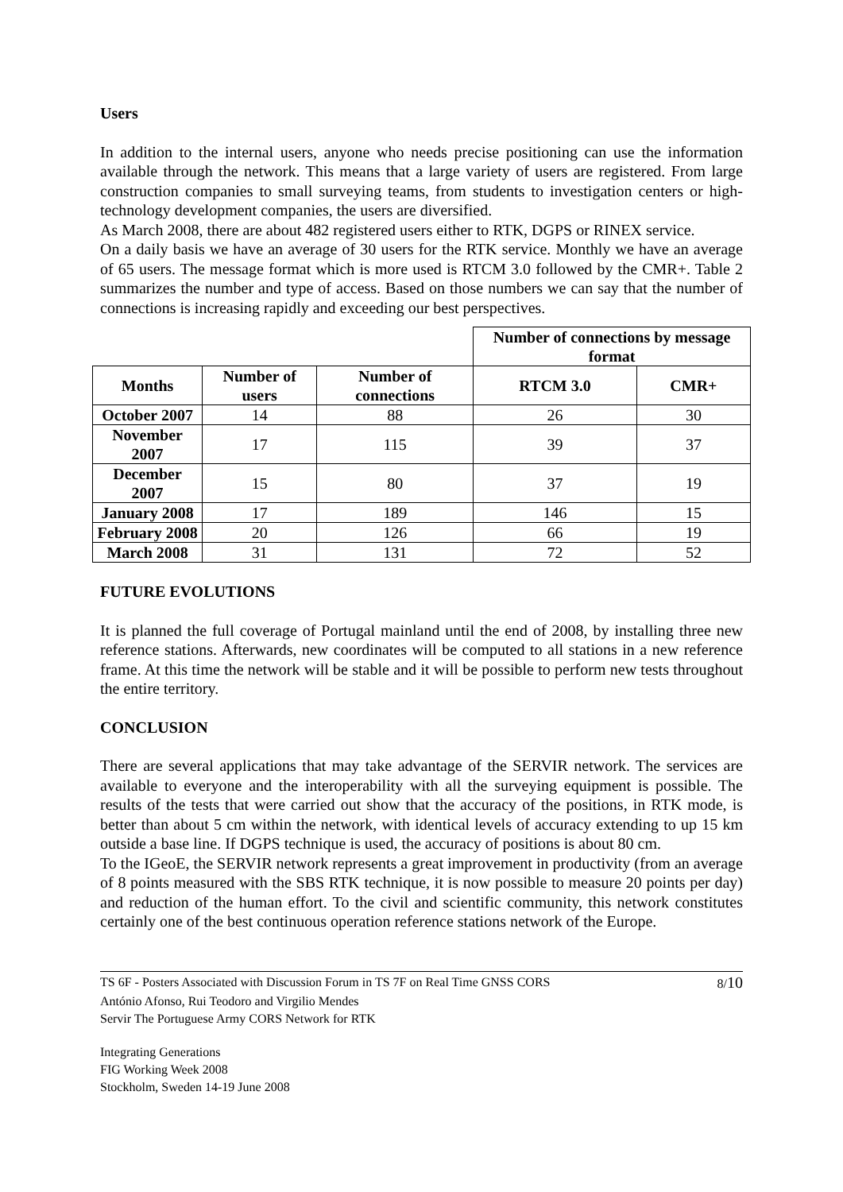Users
In addition to the internal users, anyone who needs precise positioning can use the information available through the network. This means that a large variety of users are registered. From large construction companies to small surveying teams, from students to investigation centers or high-technology development companies, the users are diversified.
As March 2008, there are about 482 registered users either to RTK, DGPS or RINEX service.
On a daily basis we have an average of 30 users for the RTK service. Monthly we have an average of 65 users. The message format which is more used is RTCM 3.0 followed by the CMR+. Table 2 summarizes the number and type of access. Based on those numbers we can say that the number of connections is increasing rapidly and exceeding our best perspectives.
| | | | Number of connections by message format | |
| Months | Number of users | Number of connections | RTCM 3.0 | CMR+ |
| October 2007 | 14 | 88 | 26 | 30 |
| November 2007 | 17 | 115 | 39 | 37 |
| December 2007 | 15 | 80 | 37 | 19 |
| January 2008 | 17 | 189 | 146 | 15 |
| February 2008 | 20 | 126 | 66 | 19 |
| March 2008 | 31 | 131 | 72 | 52 |
FUTURE EVOLUTIONS
It is planned the full coverage of Portugal mainland until the end of 2008, by installing three new reference stations. Afterwards, new coordinates will be computed to all stations in a new reference frame. At this time the network will be stable and it will be possible to perform new tests throughout the entire territory.
CONCLUSION
There are several applications that may take advantage of the SERVIR network. The services are available to everyone and the interoperability with all the surveying equipment is possible. The results of the tests that were carried out show that the accuracy of the positions, in RTK mode, is better than about 5 cm within the network, with identical levels of accuracy extending to up 15 km outside a base line. If DGPS technique is used, the accuracy of positions is about 80 cm.
To the IGeoE, the SERVIR network represents a great improvement in productivity (from an average of 8 points measured with the SBS RTK technique, it is now possible to measure 20 points per day) and reduction of the human effort. To the civil and scientific community, this network constitutes certainly one of the best continuous operation reference stations network of the Europe.
TS 6F - Posters Associated with Discussion Forum in TS 7F on Real Time GNSS CORS 8/10
António Afonso, Rui Teodoro and Virgilio Mendes
Servir The Portuguese Army CORS Network for RTK
Integrating Generations
FIG Working Week 2008
Stockholm, Sweden 14-19 June 2008